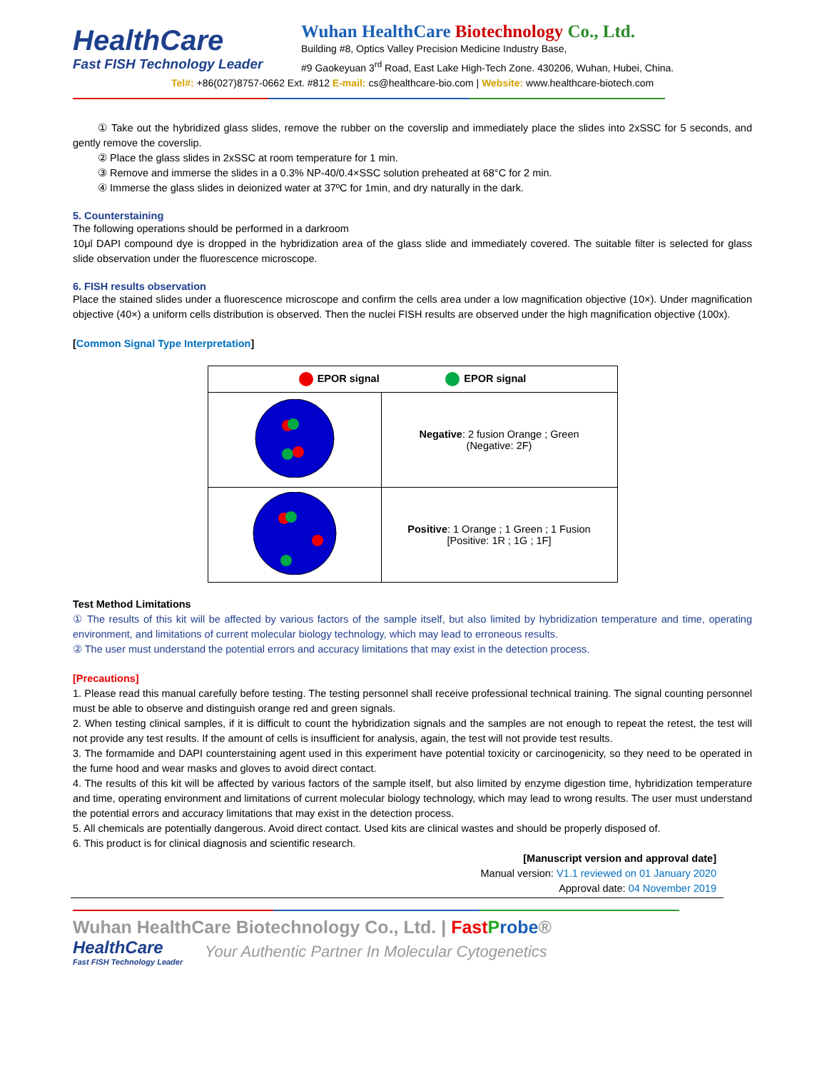HealthCare
Fast FISH Technology Leader
Wuhan HealthCare Biotechnology Co., Ltd.
Building #8, Optics Valley Precision Medicine Industry Base,
#9 Gaokeyuan 3<sup>rd</sup> Road, East Lake High-Tech Zone. 430206, Wuhan, Hubei, China.
Tel#: +86(027)8757-0662 Ext. #812 E-mail: cs@healthcare-bio.com | Website: www.healthcare-biotech.com
① Take out the hybridized glass slides, remove the rubber on the coverslip and immediately place the slides into 2xSSC for 5 seconds, and gently remove the coverslip.
② Place the glass slides in 2xSSC at room temperature for 1 min.
③ Remove and immerse the slides in a 0.3% NP-40/0.4×SSC solution preheated at 68°C for 2 min.
④ Immerse the glass slides in deionized water at 37ºC for 1min, and dry naturally in the dark.
5. Counterstaining
The following operations should be performed in a darkroom
10μl DAPI compound dye is dropped in the hybridization area of the glass slide and immediately covered. The suitable filter is selected for glass slide observation under the fluorescence microscope.
6. FISH results observation
Place the stained slides under a fluorescence microscope and confirm the cells area under a low magnification objective (10×). Under magnification objective (40×) a uniform cells distribution is observed. Then the nuclei FISH results are observed under the high magnification objective (100x).
[Common Signal Type Interpretation]
| EPOR signal EPOR signal | |
| --- | --- |
| | Negative : 2 fusion Orange ; Green (Negative: 2F) |
| | Positive : 1 Orange ; 1 Green ; 1 Fusion [Positive: 1R ; 1G ; 1F] |
Test Method Limitations
① The results of this kit will be affected by various factors of the sample itself, but also limited by hybridization temperature and time, operating environment, and limitations of current molecular biology technology, which may lead to erroneous results.
② The user must understand the potential errors and accuracy limitations that may exist in the detection process.
[Precautions]
1. Please read this manual carefully before testing. The testing personnel shall receive professional technical training. The signal counting personnel must be able to observe and distinguish orange red and green signals.
2. When testing clinical samples, if it is difficult to count the hybridization signals and the samples are not enough to repeat the retest, the test will not provide any test results. If the amount of cells is insufficient for analysis, again, the test will not provide test results.
3. The formamide and DAPI counterstaining agent used in this experiment have potential toxicity or carcinogenicity, so they need to be operated in the fume hood and wear masks and gloves to avoid direct contact.
4. The results of this kit will be affected by various factors of the sample itself, but also limited by enzyme digestion time, hybridization temperature and time, operating environment and limitations of current molecular biology technology, which may lead to wrong results. The user must understand the potential errors and accuracy limitations that may exist in the detection process.
5. All chemicals are potentially dangerous. Avoid direct contact. Used kits are clinical wastes and should be properly disposed of.
6. This product is for clinical diagnosis and scientific research.
[Manuscript version and approval date]
Manual version: V1.1 reviewed on 01 January 2020
Approval date: 04 November 2019
Wuhan HealthCare Biotechnology Co., Ltd. | Fast Probe®
HealthCare
Fast FISH Technology Leader
Your Authentic Partner In Molecular Cytogenetics